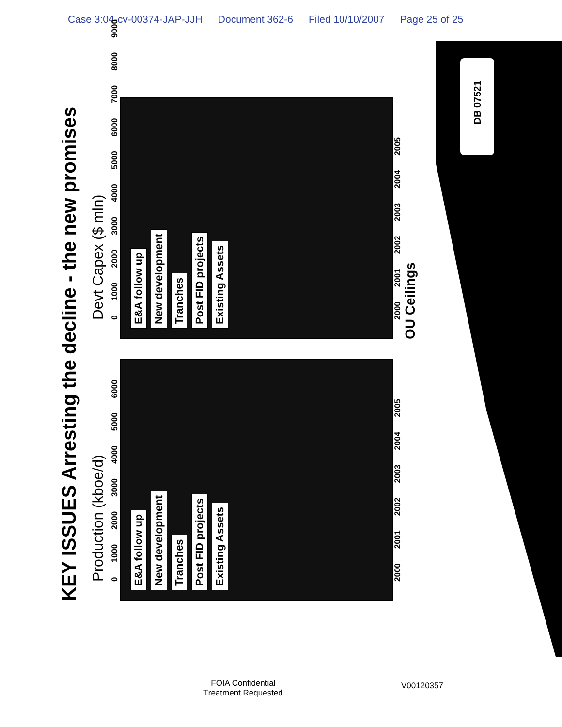Case 3:04-cv-00374-JAP-JJH Document 362-6 Filed 10/10/2007 Page 25 of 25
DB 07521
KEY ISSUES Arresting the decline - the new promises
Production (kboe/d)
0 1000 2000 3000 4000 5000 6000
E&A follow up
New development
Tranches
Post FID projects
Existing Assets
2000 2001 2002 2003 2004 2005
Devt Capex ($ mln)
0 1000 2000 3000 4000 5000 6000 7000 8000 9000
E&A follow up
New development
Tranches
Post FID projects
Existing Assets
2000 2001 2002 2003 2004 2005
OU Ceilings
FOIA Confidential
Treatment Requested
V00120357